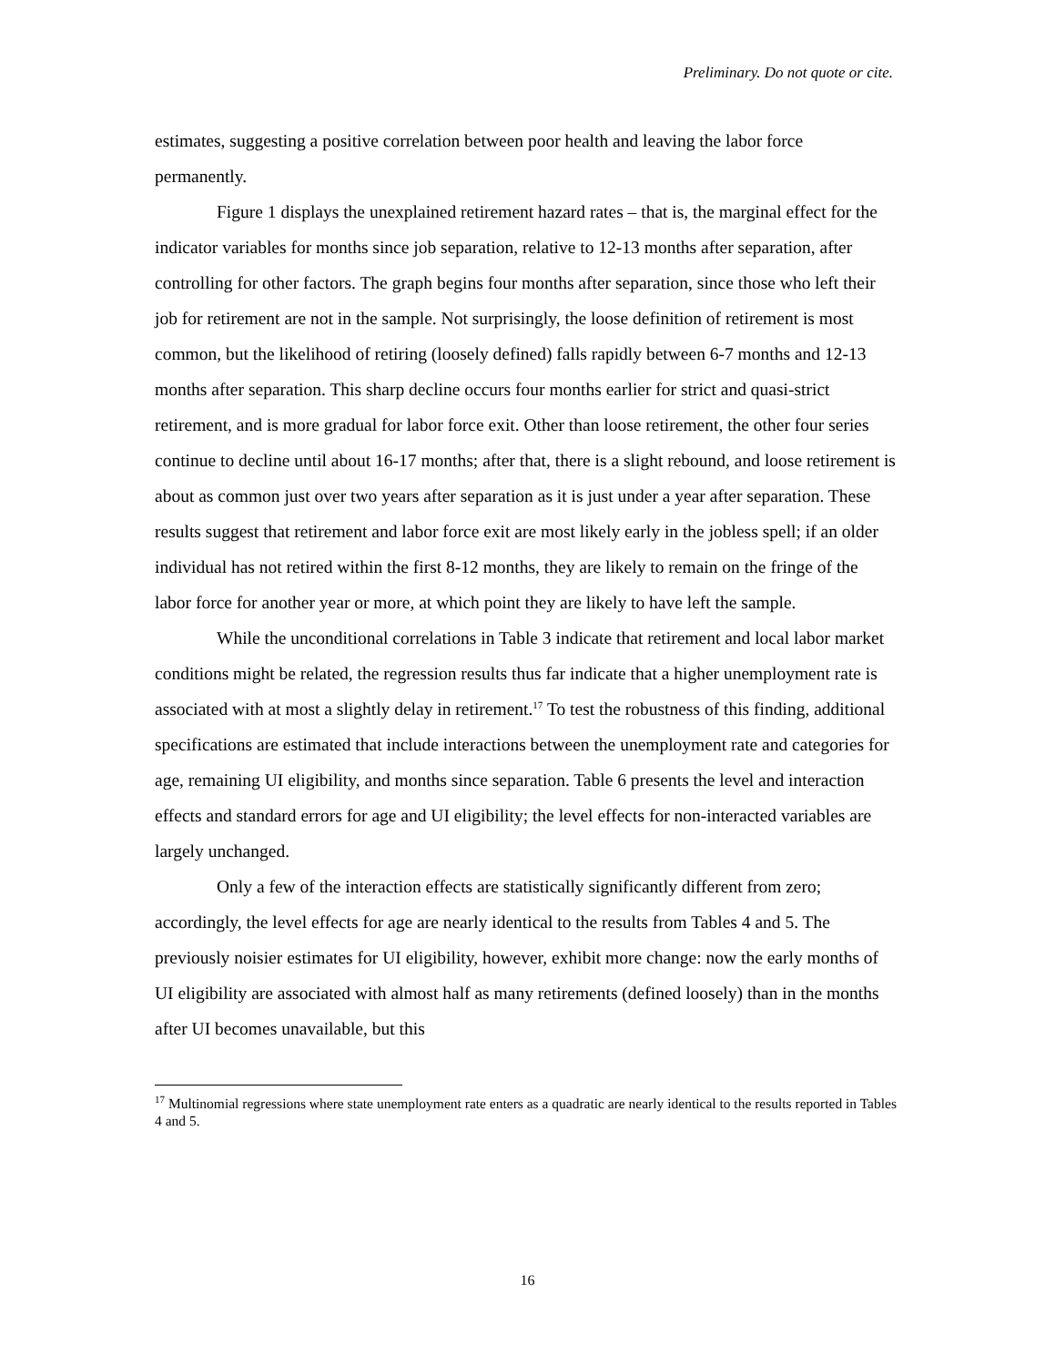Preliminary. Do not quote or cite.
estimates, suggesting a positive correlation between poor health and leaving the labor force permanently.
Figure 1 displays the unexplained retirement hazard rates – that is, the marginal effect for the indicator variables for months since job separation, relative to 12-13 months after separation, after controlling for other factors. The graph begins four months after separation, since those who left their job for retirement are not in the sample. Not surprisingly, the loose definition of retirement is most common, but the likelihood of retiring (loosely defined) falls rapidly between 6-7 months and 12-13 months after separation. This sharp decline occurs four months earlier for strict and quasi-strict retirement, and is more gradual for labor force exit. Other than loose retirement, the other four series continue to decline until about 16-17 months; after that, there is a slight rebound, and loose retirement is about as common just over two years after separation as it is just under a year after separation. These results suggest that retirement and labor force exit are most likely early in the jobless spell; if an older individual has not retired within the first 8-12 months, they are likely to remain on the fringe of the labor force for another year or more, at which point they are likely to have left the sample.
While the unconditional correlations in Table 3 indicate that retirement and local labor market conditions might be related, the regression results thus far indicate that a higher unemployment rate is associated with at most a slightly delay in retirement.<sup>17</sup> To test the robustness of this finding, additional specifications are estimated that include interactions between the unemployment rate and categories for age, remaining UI eligibility, and months since separation. Table 6 presents the level and interaction effects and standard errors for age and UI eligibility; the level effects for non-interacted variables are largely unchanged.
Only a few of the interaction effects are statistically significantly different from zero; accordingly, the level effects for age are nearly identical to the results from Tables 4 and 5. The previously noisier estimates for UI eligibility, however, exhibit more change: now the early months of UI eligibility are associated with almost half as many retirements (defined loosely) than in the months after UI becomes unavailable, but this
<sup>17</sup> Multinomial regressions where state unemployment rate enters as a quadratic are nearly identical to the results reported in Tables 4 and 5.
16